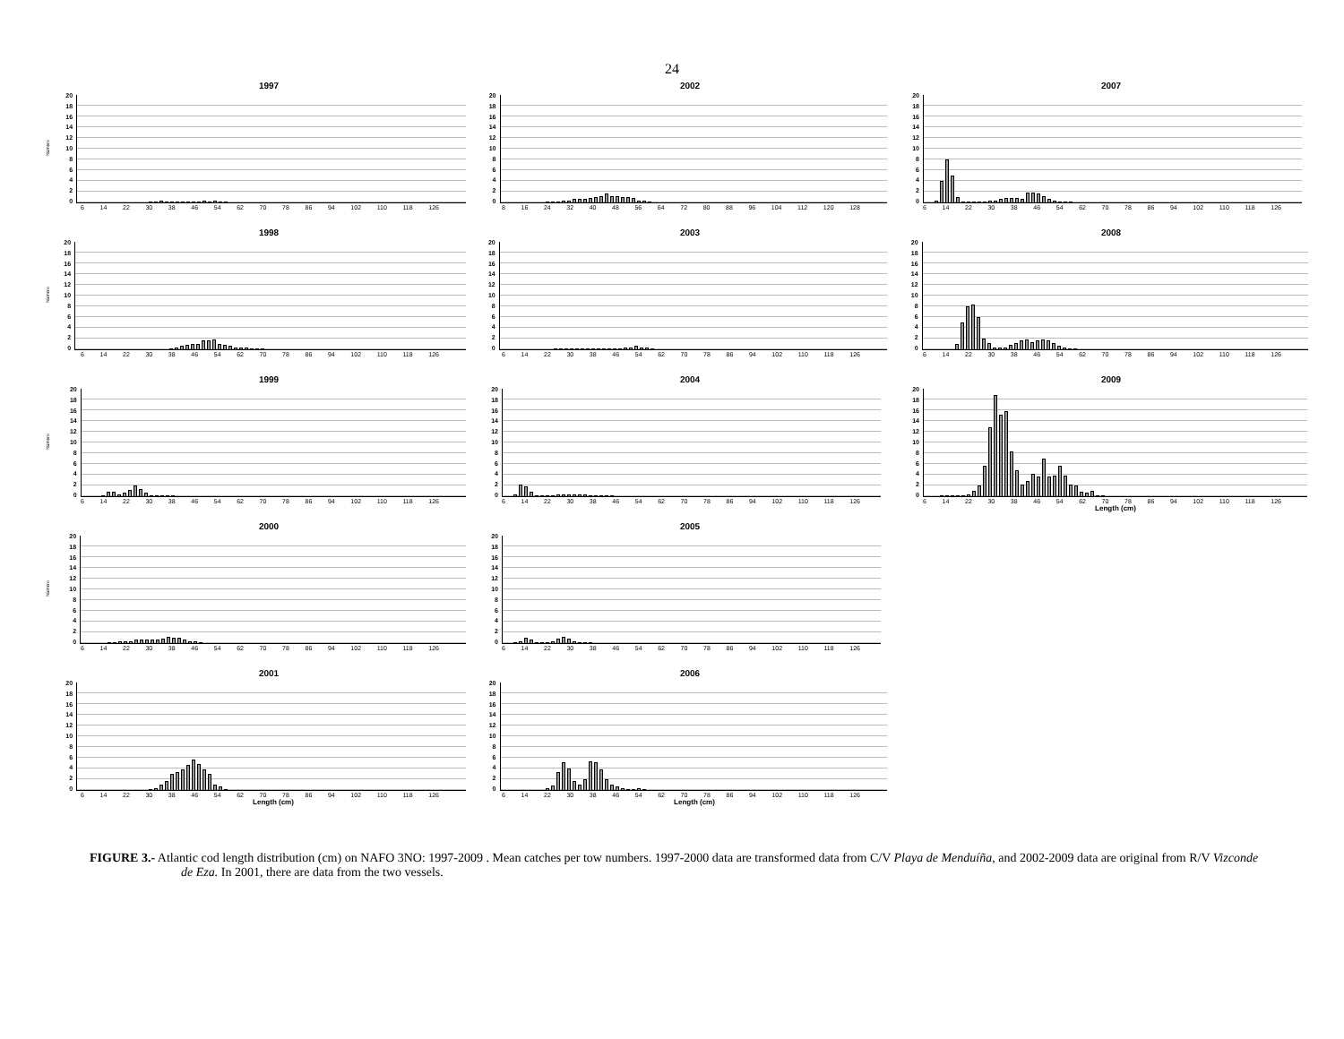24
1997
Número
20
18
16
14
12
10
86420
6 14 22 30 38 46 54 62 70 78 86 94 102 110 118 126
1998
Número
20
18
16
14
12
10
86420
6 14 22 30 38 46 54 62 70 78 86 94 102 110 118 126
1999
Número
20
18
16
14
12
10
86420
6 14 22 30 38 46 54 62 70 78 86 94 102 110 118 126
2000
Número
20
18
16
14
12
10
86420
6 14 22 30 38 46 54 62 70 78 86 94 102 110 118 126
2001
20
18
16
14
12
10
86420
6 14 22 30 38 46 54 62 70 78 86 94 102 110 118 126
Length (cm)
2002
20
18
16
14
12
10
86420
8 16 24 32 40 48 56 64 72 80 88 96 104 112 120 128
2003
20
18
16
14
12
10
86420
6 14 22 30 38 46 54 62 70 78 86 94 102 110 118 126
2004
20
18
16
14
12
10
86420
6 14 22 30 38 46 54 62 70 78 86 94 102 110 118 126
2005
20
18
16
14
12
10
86420
6 14 22 30 38 46 54 62 70 78 86 94 102 110 118 126
2006
20
18
16
14
12
10
86420
6 14 22 30 38 46 54 62 70 78 86 94 102 110 118 126
Length (cm)
2007
20
18
16
14
12
10
86420
6 14 22 30 38 46 54 62 70 78 86 94 102 110 118 126
2008
20
18
16
14
12
10
86420
6 14 22 30 38 46 54 62 70 78 86 94 102 110 118 126
2009
20
18
16
14
12
10
86420
6 14 22 30 38 46 54 62 70 78 86 94 102 110 118 126
Length (cm)
FIGURE 3.- Atlantic cod length distribution (cm) on NAFO 3NO: 1997-2009 . Mean catches per tow numbers. 1997-2000 data are transformed data from C/V Playa de Menduíña, and 2002-2009 data are original from R/V Vizconde de Eza. In 2001, there are data from the two vessels.